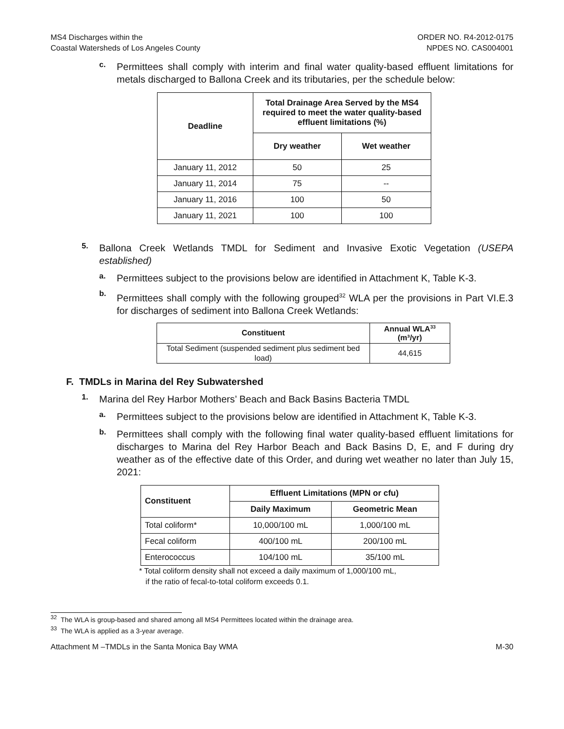MS4 Discharges within the
Coastal Watersheds of Los Angeles County
ORDER NO. R4-2012-0175
NPDES NO. CAS004001
c.
Permittees shall comply with interim and final water quality-based effluent limitations for metals discharged to Ballona Creek and its tributaries, per the schedule below:
| Deadline | Total Drainage Area Served by the MS4 required to meet the water quality-based effluent limitations (%) | |
| --- | --- | --- |
| | Dry weather | Wet weather |
| January 11, 2012 | 50 | 25 |
| January 11, 2014 | 75 | -- |
| January 11, 2016 | 100 | 50 |
| January 11, 2021 | 100 | 100 |
5.
Ballona Creek Wetlands TMDL for Sediment and Invasive Exotic Vegetation (USEPA established)
a.
Permittees subject to the provisions below are identified in Attachment K, Table K-3.
b.
Permittees shall comply with the following grouped<sup>32</sup> WLA per the provisions in Part VI.E.3 for discharges of sediment into Ballona Creek Wetlands:
| Constituent | Annual WLA<sup>33</sup> (m³/yr) |
| --- | --- |
| Total Sediment (suspended sediment plus sediment bed load) | 44,615 |
F. TMDLs in Marina del Rey Subwatershed
1.
Marina del Rey Harbor Mothers’ Beach and Back Basins Bacteria TMDL
a.
Permittees subject to the provisions below are identified in Attachment K, Table K-3.
b.
Permittees shall comply with the following final water quality-based effluent limitations for discharges to Marina del Rey Harbor Beach and Back Basins D, E, and F during dry weather as of the effective date of this Order, and during wet weather no later than July 15, 2021:
| Constituent | Effluent Limitations (MPN or cfu) | |
| --- | --- | --- |
| | Daily Maximum | Geometric Mean |
| Total coliform* | 10,000/100 mL | 1,000/100 mL |
| Fecal coliform | 400/100 mL | 200/100 mL |
| Enterococcus | 104/100 mL | 35/100 mL |
* Total coliform density shall not exceed a daily maximum of 1,000/100 mL,
if the ratio of fecal-to-total coliform exceeds 0.1.
<sup>32</sup> The WLA is group-based and shared among all MS4 Permittees located within the drainage area.
<sup>33</sup> The WLA is applied as a 3-year average.
Attachment M –TMDLs in the Santa Monica Bay WMA
M-30